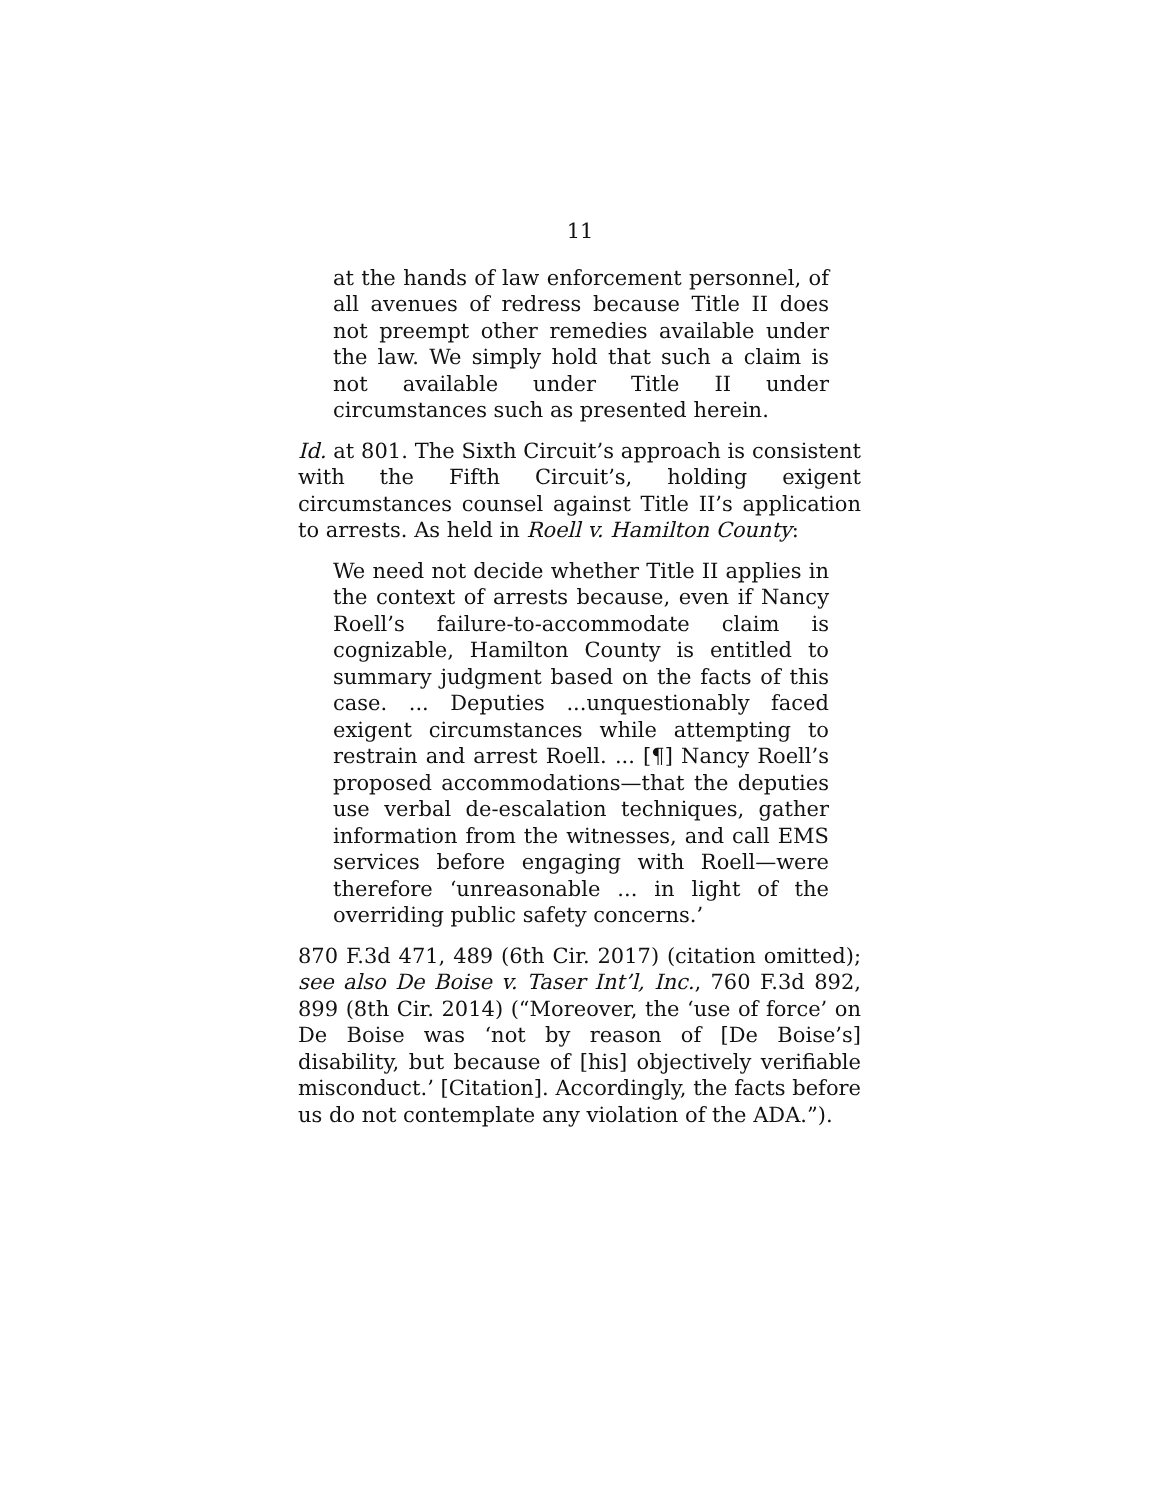11
at the hands of law enforcement personnel, of all avenues of redress because Title II does not preempt other remedies available under the law. We simply hold that such a claim is not available under Title II under circumstances such as presented herein.
Id. at 801. The Sixth Circuit’s approach is consistent with the Fifth Circuit’s, holding exigent circumstances counsel against Title II’s application to arrests. As held in Roell v. Hamilton County:
We need not decide whether Title II applies in the context of arrests because, even if Nancy Roell’s failure-to-accommodate claim is cognizable, Hamilton County is entitled to summary judgment based on the facts of this case. ... Deputies ...unquestionably faced exigent circumstances while attempting to restrain and arrest Roell. ... [¶] Nancy Roell’s proposed accommodations—that the deputies use verbal de-escalation techniques, gather information from the witnesses, and call EMS services before engaging with Roell—were therefore ‘unreasonable ... in light of the overriding public safety concerns.’
870 F.3d 471, 489 (6th Cir. 2017) (citation omitted); see also De Boise v. Taser Int’l, Inc., 760 F.3d 892, 899 (8th Cir. 2014) (“Moreover, the ‘use of force’ on De Boise was ‘not by reason of [De Boise’s] disability, but because of [his] objectively verifiable misconduct.’ [Citation]. Accordingly, the facts before us do not contemplate any violation of the ADA.”).